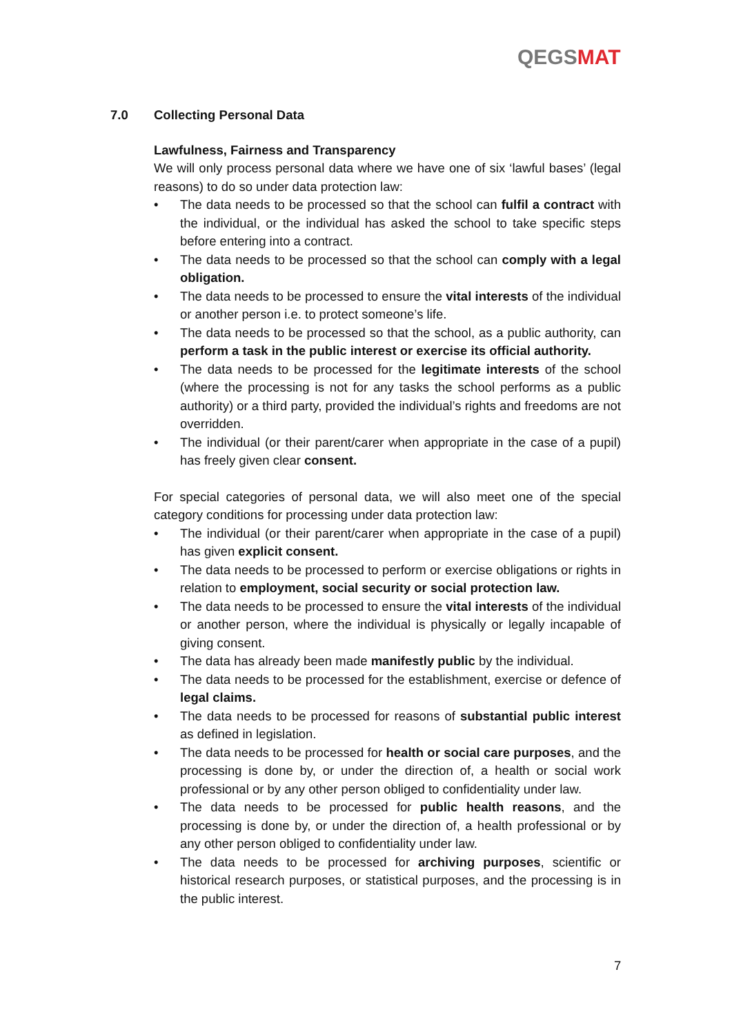QEGSMAT
7.0 Collecting Personal Data
Lawfulness, Fairness and Transparency
We will only process personal data where we have one of six ‘lawful bases’ (legal reasons) to do so under data protection law:
• The data needs to be processed so that the school can fulfil a contract with the individual, or the individual has asked the school to take specific steps before entering into a contract.
• The data needs to be processed so that the school can comply with a legal obligation.
• The data needs to be processed to ensure the vital interests of the individual or another person i.e. to protect someone’s life.
• The data needs to be processed so that the school, as a public authority, can perform a task in the public interest or exercise its official authority.
• The data needs to be processed for the legitimate interests of the school (where the processing is not for any tasks the school performs as a public authority) or a third party, provided the individual’s rights and freedoms are not overridden.
• The individual (or their parent/carer when appropriate in the case of a pupil) has freely given clear consent.
For special categories of personal data, we will also meet one of the special category conditions for processing under data protection law:
• The individual (or their parent/carer when appropriate in the case of a pupil) has given explicit consent.
• The data needs to be processed to perform or exercise obligations or rights in relation to employment, social security or social protection law.
• The data needs to be processed to ensure the vital interests of the individual or another person, where the individual is physically or legally incapable of giving consent.
• The data has already been made manifestly public by the individual.
• The data needs to be processed for the establishment, exercise or defence of legal claims.
• The data needs to be processed for reasons of substantial public interest as defined in legislation.
• The data needs to be processed for health or social care purposes, and the processing is done by, or under the direction of, a health or social work professional or by any other person obliged to confidentiality under law.
• The data needs to be processed for public health reasons, and the processing is done by, or under the direction of, a health professional or by any other person obliged to confidentiality under law.
• The data needs to be processed for archiving purposes, scientific or historical research purposes, or statistical purposes, and the processing is in the public interest.
7